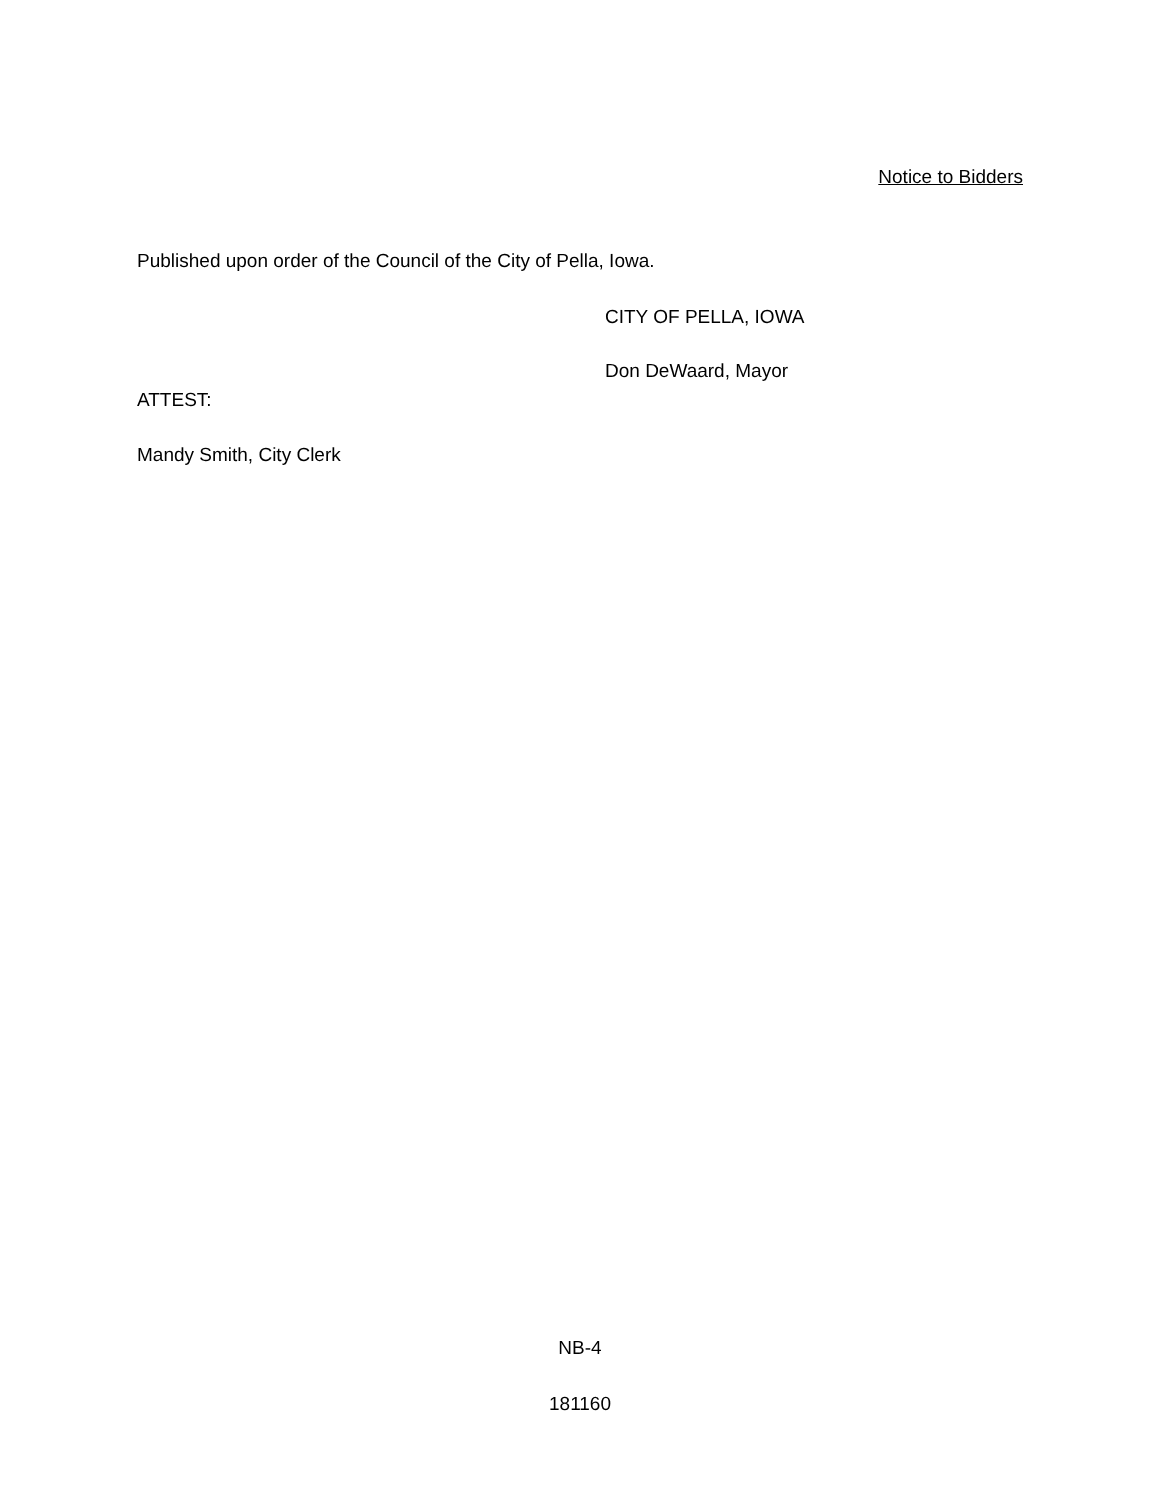Notice to Bidders
Published upon order of the Council of the City of Pella, Iowa.
CITY OF PELLA, IOWA
Don DeWaard, Mayor
ATTEST:
Mandy Smith, City Clerk
NB-4
181160